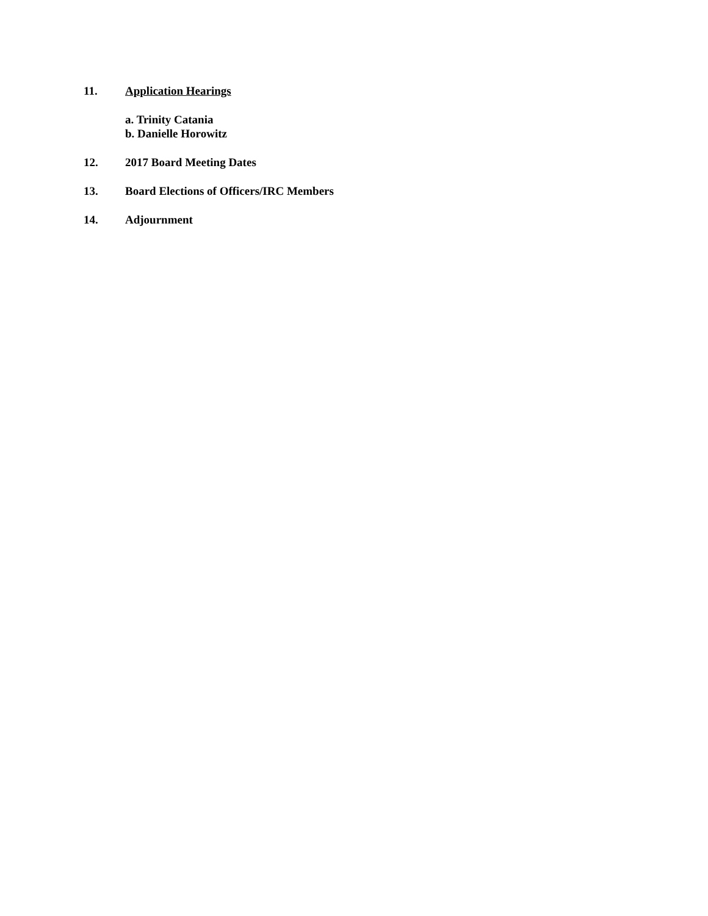11. Application Hearings
a. Trinity Catania
b. Danielle Horowitz
12. 2017 Board Meeting Dates
13. Board Elections of Officers/IRC Members
14. Adjournment